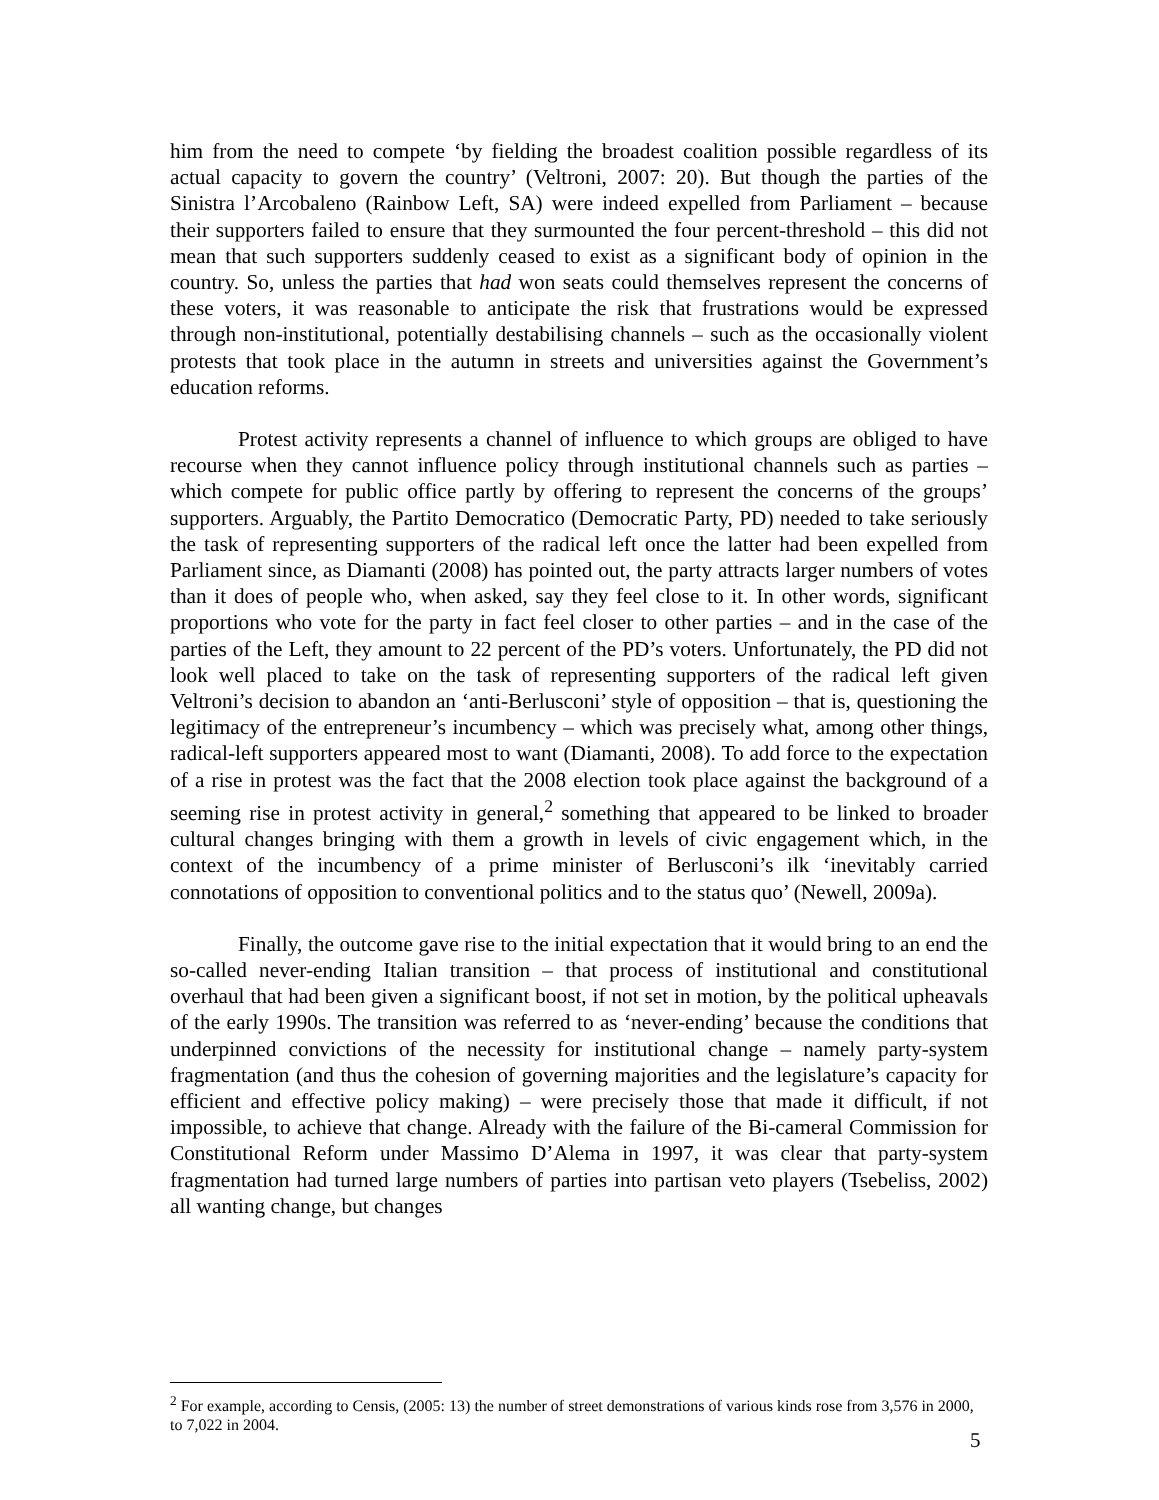him from the need to compete ‘by fielding the broadest coalition possible regardless of its actual capacity to govern the country’ (Veltroni, 2007: 20). But though the parties of the Sinistra l’Arcobaleno (Rainbow Left, SA) were indeed expelled from Parliament – because their supporters failed to ensure that they surmounted the four percent-threshold – this did not mean that such supporters suddenly ceased to exist as a significant body of opinion in the country. So, unless the parties that had won seats could themselves represent the concerns of these voters, it was reasonable to anticipate the risk that frustrations would be expressed through non-institutional, potentially destabilising channels – such as the occasionally violent protests that took place in the autumn in streets and universities against the Government’s education reforms.
Protest activity represents a channel of influence to which groups are obliged to have recourse when they cannot influence policy through institutional channels such as parties – which compete for public office partly by offering to represent the concerns of the groups’ supporters. Arguably, the Partito Democratico (Democratic Party, PD) needed to take seriously the task of representing supporters of the radical left once the latter had been expelled from Parliament since, as Diamanti (2008) has pointed out, the party attracts larger numbers of votes than it does of people who, when asked, say they feel close to it. In other words, significant proportions who vote for the party in fact feel closer to other parties – and in the case of the parties of the Left, they amount to 22 percent of the PD’s voters. Unfortunately, the PD did not look well placed to take on the task of representing supporters of the radical left given Veltroni’s decision to abandon an ‘anti-Berlusconi’ style of opposition – that is, questioning the legitimacy of the entrepreneur’s incumbency – which was precisely what, among other things, radical-left supporters appeared most to want (Diamanti, 2008). To add force to the expectation of a rise in protest was the fact that the 2008 election took place against the background of a seeming rise in protest activity in general,<sup>2</sup> something that appeared to be linked to broader cultural changes bringing with them a growth in levels of civic engagement which, in the context of the incumbency of a prime minister of Berlusconi’s ilk ‘inevitably carried connotations of opposition to conventional politics and to the status quo’ (Newell, 2009a).
Finally, the outcome gave rise to the initial expectation that it would bring to an end the so-called never-ending Italian transition – that process of institutional and constitutional overhaul that had been given a significant boost, if not set in motion, by the political upheavals of the early 1990s. The transition was referred to as ‘never-ending’ because the conditions that underpinned convictions of the necessity for institutional change – namely party-system fragmentation (and thus the cohesion of governing majorities and the legislature’s capacity for efficient and effective policy making) – were precisely those that made it difficult, if not impossible, to achieve that change. Already with the failure of the Bi-cameral Commission for Constitutional Reform under Massimo D’Alema in 1997, it was clear that party-system fragmentation had turned large numbers of parties into partisan veto players (Tsebeliss, 2002) all wanting change, but changes
<sup>2</sup> For example, according to Censis, (2005: 13) the number of street demonstrations of various kinds rose from 3,576 in 2000, to 7,022 in 2004.
5